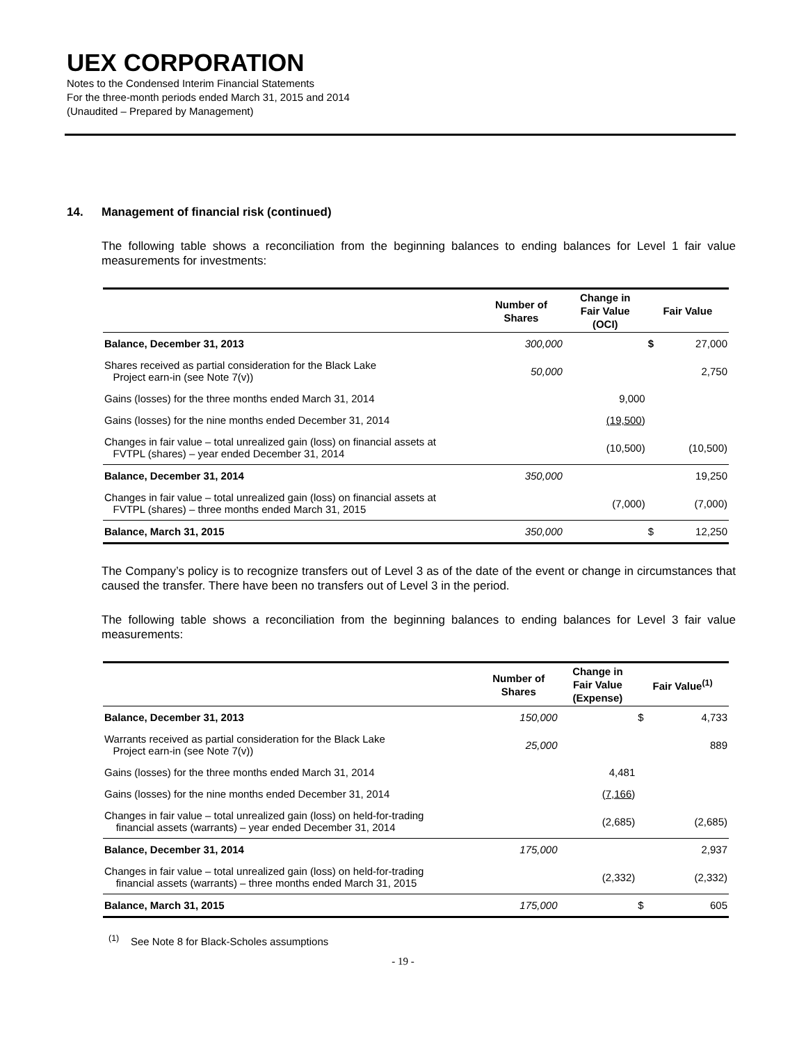UEX CORPORATION
Notes to the Condensed Interim Financial Statements
For the three-month periods ended March 31, 2015 and 2014
(Unaudited – Prepared by Management)
14. Management of financial risk (continued)
The following table shows a reconciliation from the beginning balances to ending balances for Level 1 fair value measurements for investments:
| | Number of Shares | Change in Fair Value (OCI) | Fair Value | |
| --- | --- | --- | --- | --- |
| Balance, December 31, 2013 | 300,000 | | $ | 27,000 |
| Shares received as partial consideration for the Black Lake Project earn-in (see Note 7(v)) | 50,000 | | | 2,750 |
| Gains (losses) for the three months ended March 31, 2014 | | 9,000 | | |
| Gains (losses) for the nine months ended December 31, 2014 | | (19,500 ) | | |
| Changes in fair value – total unrealized gain (loss) on financial assets at FVTPL (shares) – year ended December 31, 2014 | | (10,500) | | (10,500) |
| Balance, December 31, 2014 | 350,000 | | | 19,250 |
| Changes in fair value – total unrealized gain (loss) on financial assets at FVTPL (shares) – three months ended March 31, 2015 | | (7,000) | | (7,000) |
| Balance, March 31, 2015 | 350,000 | | $ | 12,250 |
The Company’s policy is to recognize transfers out of Level 3 as of the date of the event or change in circumstances that caused the transfer. There have been no transfers out of Level 3 in the period.
The following table shows a reconciliation from the beginning balances to ending balances for Level 3 fair value measurements:
| | Number of Shares | Change in Fair Value (Expense) | Fair Value<sup>(1)</sup> | |
| --- | --- | --- | --- | --- |
| Balance, December 31, 2013 | 150,000 | | $ | 4,733 |
| Warrants received as partial consideration for the Black Lake Project earn-in (see Note 7(v)) | 25,000 | | | 889 |
| Gains (losses) for the three months ended March 31, 2014 | | 4,481 | | |
| Gains (losses) for the nine months ended December 31, 2014 | | (7,166 ) | | |
| Changes in fair value – total unrealized gain (loss) on held-for-trading financial assets (warrants) – year ended December 31, 2014 | | (2,685) | | (2,685) |
| Balance, December 31, 2014 | 175,000 | | | 2,937 |
| Changes in fair value – total unrealized gain (loss) on held-for-trading financial assets (warrants) – three months ended March 31, 2015 | | (2,332) | | (2,332) |
| Balance, March 31, 2015 | 175,000 | | $ | 605 |
<sup>(1)</sup> See Note 8 for Black-Scholes assumptions
- 19 -